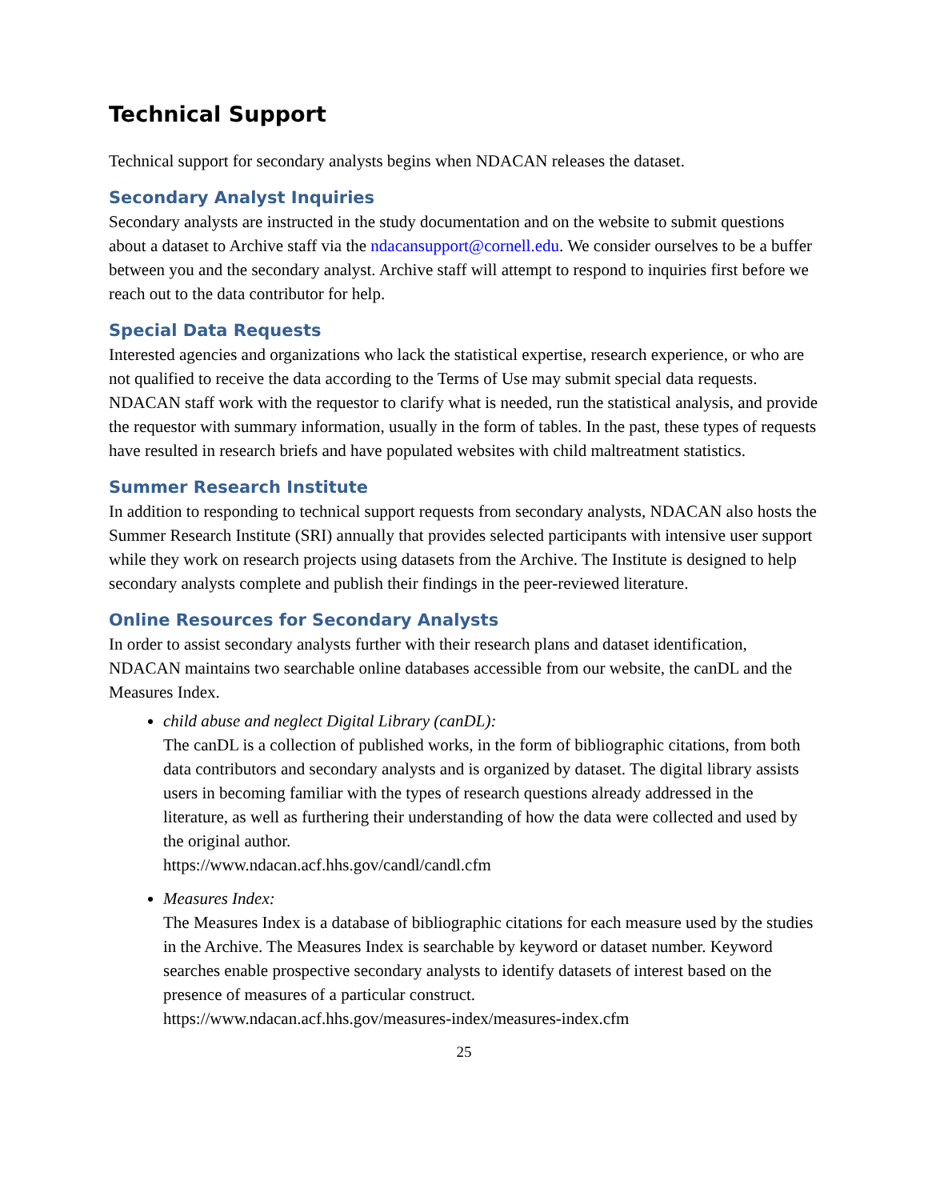Technical Support
Technical support for secondary analysts begins when NDACAN releases the dataset.
Secondary Analyst Inquiries
Secondary analysts are instructed in the study documentation and on the website to submit questions about a dataset to Archive staff via the ndacansupport@cornell.edu. We consider ourselves to be a buffer between you and the secondary analyst. Archive staff will attempt to respond to inquiries first before we reach out to the data contributor for help.
Special Data Requests
Interested agencies and organizations who lack the statistical expertise, research experience, or who are not qualified to receive the data according to the Terms of Use may submit special data requests. NDACAN staff work with the requestor to clarify what is needed, run the statistical analysis, and provide the requestor with summary information, usually in the form of tables. In the past, these types of requests have resulted in research briefs and have populated websites with child maltreatment statistics.
Summer Research Institute
In addition to responding to technical support requests from secondary analysts, NDACAN also hosts the Summer Research Institute (SRI) annually that provides selected participants with intensive user support while they work on research projects using datasets from the Archive. The Institute is designed to help secondary analysts complete and publish their findings in the peer-reviewed literature.
Online Resources for Secondary Analysts
In order to assist secondary analysts further with their research plans and dataset identification, NDACAN maintains two searchable online databases accessible from our website, the canDL and the Measures Index.
child abuse and neglect Digital Library (canDL):
The canDL is a collection of published works, in the form of bibliographic citations, from both data contributors and secondary analysts and is organized by dataset. The digital library assists users in becoming familiar with the types of research questions already addressed in the literature, as well as furthering their understanding of how the data were collected and used by the original author.
https://www.ndacan.acf.hhs.gov/candl/candl.cfm
Measures Index:
The Measures Index is a database of bibliographic citations for each measure used by the studies in the Archive. The Measures Index is searchable by keyword or dataset number. Keyword searches enable prospective secondary analysts to identify datasets of interest based on the presence of measures of a particular construct.
https://www.ndacan.acf.hhs.gov/measures-index/measures-index.cfm
25